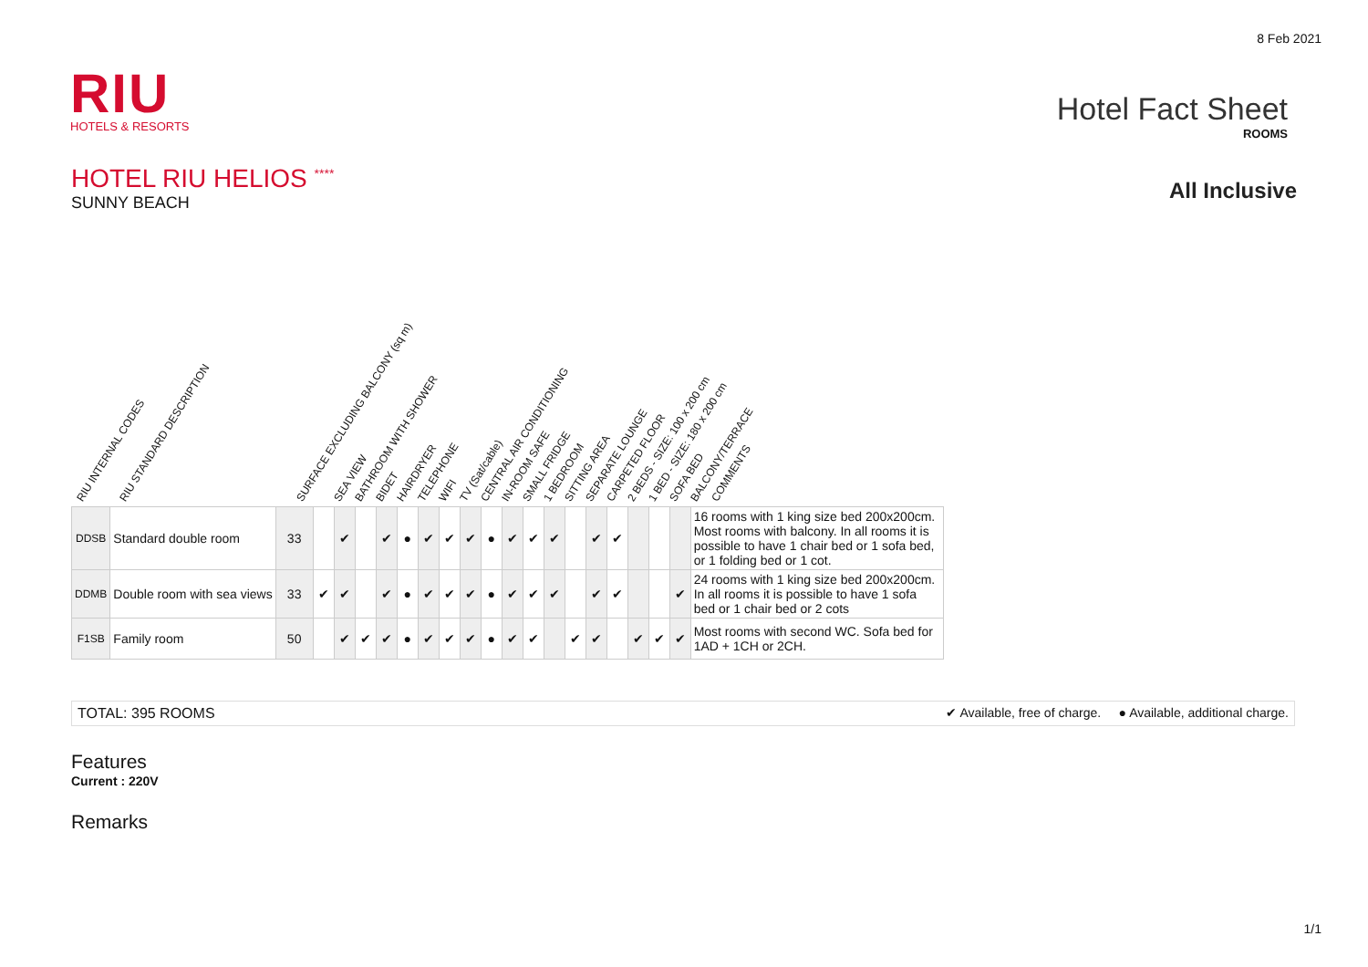8 Feb 2021
RIU
HOTELS & RESORTS
Hotel Fact Sheet
ROOMS
All Inclusive
HOTEL RIU HELIOS <sup>****</sup>
SUNNY BEACH
RIU INTERNAL CODES RIU STANDARD DESCRIPTION SURFACE EXCLUDING BALCONY (sq m) SEA VIEW BATHROOM WITH SHOWER BIDET HAIRDRYER TELEPHONE WIFI TV (Sat/cable) CENTRAL AIR CONDITIONING IN-ROOM SAFE SMALL FRIDGE 1 BEDROOM SITTING AREA SEPARATE LOUNGE CARPETED FLOOR 2 BEDS - SIZE: 100 x 200 cm 1 BED - SIZE: 180 x 200 cm SOFA BED BALCONY/TERRACE COMMENTS
| DDSB | Standard double room | 33 | | ✔ | | ✔ | ● | ✔ | ✔ | ✔ | ● | ✔ | ✔ | ✔ | | ✔ | ✔ | | | | 16 rooms with 1 king size bed 200x200cm. Most rooms with balcony. In all rooms it is possible to have 1 chair bed or 1 sofa bed, or 1 folding bed or 1 cot. |
| DDMB | Double room with sea views | 33 | ✔ | ✔ | | ✔ | ● | ✔ | ✔ | ✔ | ● | ✔ | ✔ | ✔ | | ✔ | ✔ | | | ✔ | 24 rooms with 1 king size bed 200x200cm. In all rooms it is possible to have 1 sofa bed or 1 chair bed or 2 cots |
| F1SB | Family room | 50 | | ✔ | ✔ | ✔ | ● | ✔ | ✔ | ✔ | ● | ✔ | ✔ | | ✔ | ✔ | | ✔ | ✔ | ✔ | Most rooms with second WC. Sofa bed for 1AD + 1CH or 2CH. |
TOTAL: 395 ROOMS ✔ Available, free of charge. ● Available, additional charge.
Features
Current : 220V
Remarks
1/1